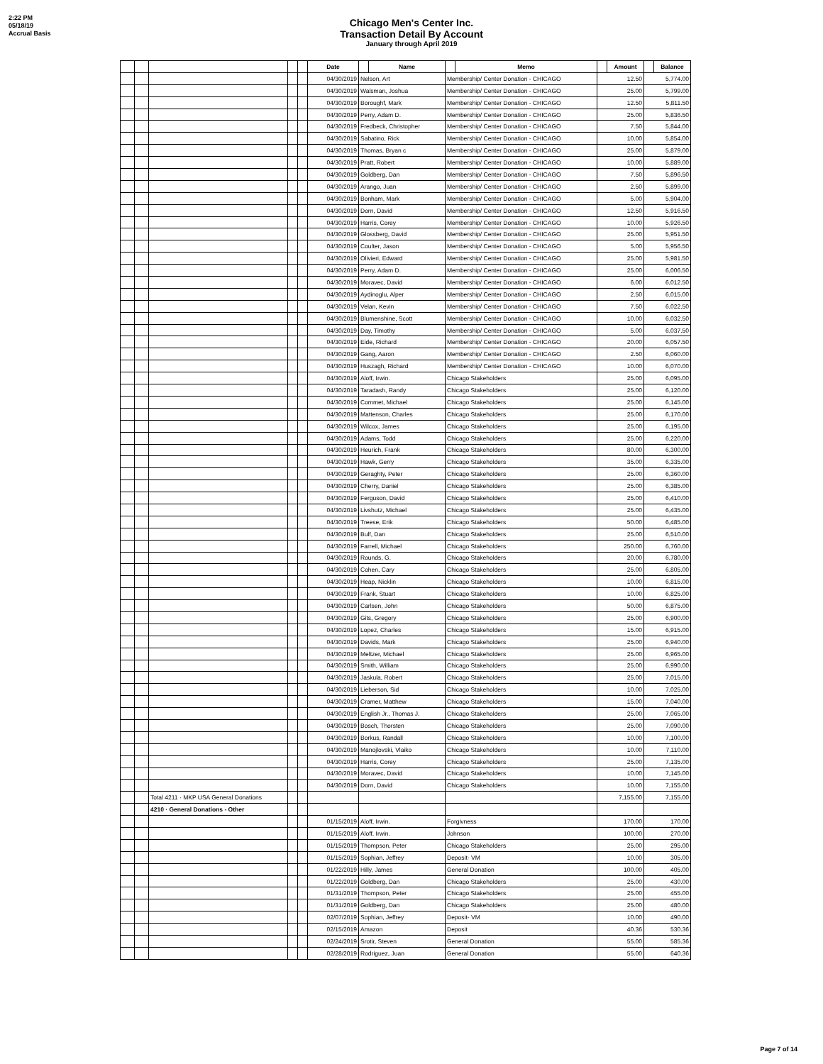2:22 PM
05/18/19
Accrual Basis
Chicago Men's Center Inc.
Transaction Detail By Account
January through April 2019
| | | | | | Date | | Name | | Memo | | Amount | | Balance |
| --- | --- | --- | --- | --- | --- | --- | --- | --- | --- | --- | --- | --- | --- |
| | | | | | 04/30/2019 | Nelson, Art | | Membership/ Center Donation - CHICAGO | | 12.50 | | 5,774.00 | |
| | | | | | 04/30/2019 | Walsman, Joshua | | Membership/ Center Donation - CHICAGO | | 25.00 | | 5,799.00 | |
| | | | | | 04/30/2019 | Boroughf, Mark | | Membership/ Center Donation - CHICAGO | | 12.50 | | 5,811.50 | |
| | | | | | 04/30/2019 | Perry, Adam D. | | Membership/ Center Donation - CHICAGO | | 25.00 | | 5,836.50 | |
| | | | | | 04/30/2019 | Fredbeck, Christopher | | Membership/ Center Donation - CHICAGO | | 7.50 | | 5,844.00 | |
| | | | | | 04/30/2019 | Sabatino, Rick | | Membership/ Center Donation - CHICAGO | | 10.00 | | 5,854.00 | |
| | | | | | 04/30/2019 | Thomas, Bryan c | | Membership/ Center Donation - CHICAGO | | 25.00 | | 5,879.00 | |
| | | | | | 04/30/2019 | Pratt, Robert | | Membership/ Center Donation - CHICAGO | | 10.00 | | 5,889.00 | |
| | | | | | 04/30/2019 | Goldberg, Dan | | Membership/ Center Donation - CHICAGO | | 7.50 | | 5,896.50 | |
| | | | | | 04/30/2019 | Arango, Juan | | Membership/ Center Donation - CHICAGO | | 2.50 | | 5,899.00 | |
| | | | | | 04/30/2019 | Bonham, Mark | | Membership/ Center Donation - CHICAGO | | 5.00 | | 5,904.00 | |
| | | | | | 04/30/2019 | Dorn, David | | Membership/ Center Donation - CHICAGO | | 12.50 | | 5,916.50 | |
| | | | | | 04/30/2019 | Harris, Corey | | Membership/ Center Donation - CHICAGO | | 10.00 | | 5,926.50 | |
| | | | | | 04/30/2019 | Glossberg, David | | Membership/ Center Donation - CHICAGO | | 25.00 | | 5,951.50 | |
| | | | | | 04/30/2019 | Coulter, Jason | | Membership/ Center Donation - CHICAGO | | 5.00 | | 5,956.50 | |
| | | | | | 04/30/2019 | Olivieri, Edward | | Membership/ Center Donation - CHICAGO | | 25.00 | | 5,981.50 | |
| | | | | | 04/30/2019 | Perry, Adam D. | | Membership/ Center Donation - CHICAGO | | 25.00 | | 6,006.50 | |
| | | | | | 04/30/2019 | Moravec, David | | Membership/ Center Donation - CHICAGO | | 6.00 | | 6,012.50 | |
| | | | | | 04/30/2019 | Aydinoglu, Alper | | Membership/ Center Donation - CHICAGO | | 2.50 | | 6,015.00 | |
| | | | | | 04/30/2019 | Velan, Kevin | | Membership/ Center Donation - CHICAGO | | 7.50 | | 6,022.50 | |
| | | | | | 04/30/2019 | Blumenshine, Scott | | Membership/ Center Donation - CHICAGO | | 10.00 | | 6,032.50 | |
| | | | | | 04/30/2019 | Day, Timothy | | Membership/ Center Donation - CHICAGO | | 5.00 | | 6,037.50 | |
| | | | | | 04/30/2019 | Eide, Richard | | Membership/ Center Donation - CHICAGO | | 20.00 | | 6,057.50 | |
| | | | | | 04/30/2019 | Gang, Aaron | | Membership/ Center Donation - CHICAGO | | 2.50 | | 6,060.00 | |
| | | | | | 04/30/2019 | Huszagh, Richard | | Membership/ Center Donation - CHICAGO | | 10.00 | | 6,070.00 | |
| | | | | | 04/30/2019 | Aloff, Irwin. | | Chicago Stakeholders | | 25.00 | | 6,095.00 | |
| | | | | | 04/30/2019 | Taradash, Randy | | Chicago Stakeholders | | 25.00 | | 6,120.00 | |
| | | | | | 04/30/2019 | Commet, Michael | | Chicago Stakeholders | | 25.00 | | 6,145.00 | |
| | | | | | 04/30/2019 | Mattenson, Charles | | Chicago Stakeholders | | 25.00 | | 6,170.00 | |
| | | | | | 04/30/2019 | Wilcox, James | | Chicago Stakeholders | | 25.00 | | 6,195.00 | |
| | | | | | 04/30/2019 | Adams, Todd | | Chicago Stakeholders | | 25.00 | | 6,220.00 | |
| | | | | | 04/30/2019 | Heurich, Frank | | Chicago Stakeholders | | 80.00 | | 6,300.00 | |
| | | | | | 04/30/2019 | Hawk, Gerry | | Chicago Stakeholders | | 35.00 | | 6,335.00 | |
| | | | | | 04/30/2019 | Geraghty, Peter | | Chicago Stakeholders | | 25.00 | | 6,360.00 | |
| | | | | | 04/30/2019 | Cherry, Daniel | | Chicago Stakeholders | | 25.00 | | 6,385.00 | |
| | | | | | 04/30/2019 | Ferguson, David | | Chicago Stakeholders | | 25.00 | | 6,410.00 | |
| | | | | | 04/30/2019 | Livshutz, Michael | | Chicago Stakeholders | | 25.00 | | 6,435.00 | |
| | | | | | 04/30/2019 | Treese, Erik | | Chicago Stakeholders | | 50.00 | | 6,485.00 | |
| | | | | | 04/30/2019 | Bulf, Dan | | Chicago Stakeholders | | 25.00 | | 6,510.00 | |
| | | | | | 04/30/2019 | Farrell, Michael | | Chicago Stakeholders | | 250.00 | | 6,760.00 | |
| | | | | | 04/30/2019 | Rounds, G. | | Chicago Stakeholders | | 20.00 | | 6,780.00 | |
| | | | | | 04/30/2019 | Cohen, Cary | | Chicago Stakeholders | | 25.00 | | 6,805.00 | |
| | | | | | 04/30/2019 | Heap, Nicklin | | Chicago Stakeholders | | 10.00 | | 6,815.00 | |
| | | | | | 04/30/2019 | Frank, Stuart | | Chicago Stakeholders | | 10.00 | | 6,825.00 | |
| | | | | | 04/30/2019 | Carlsen, John | | Chicago Stakeholders | | 50.00 | | 6,875.00 | |
| | | | | | 04/30/2019 | Gits, Gregory | | Chicago Stakeholders | | 25.00 | | 6,900.00 | |
| | | | | | 04/30/2019 | Lopez, Charles | | Chicago Stakeholders | | 15.00 | | 6,915.00 | |
| | | | | | 04/30/2019 | Davids, Mark | | Chicago Stakeholders | | 25.00 | | 6,940.00 | |
| | | | | | 04/30/2019 | Meltzer, Michael | | Chicago Stakeholders | | 25.00 | | 6,965.00 | |
| | | | | | 04/30/2019 | Smith, William | | Chicago Stakeholders | | 25.00 | | 6,990.00 | |
| | | | | | 04/30/2019 | Jaskula, Robert | | Chicago Stakeholders | | 25.00 | | 7,015.00 | |
| | | | | | 04/30/2019 | Lieberson, Sid | | Chicago Stakeholders | | 10.00 | | 7,025.00 | |
| | | | | | 04/30/2019 | Cramer, Matthew | | Chicago Stakeholders | | 15.00 | | 7,040.00 | |
| | | | | | 04/30/2019 | English Jr., Thomas J. | | Chicago Stakeholders | | 25.00 | | 7,065.00 | |
| | | | | | 04/30/2019 | Bosch, Thorsten | | Chicago Stakeholders | | 25.00 | | 7,090.00 | |
| | | | | | 04/30/2019 | Borkus, Randall | | Chicago Stakeholders | | 10.00 | | 7,100.00 | |
| | | | | | 04/30/2019 | Manojlovski, Vlaiko | | Chicago Stakeholders | | 10.00 | | 7,110.00 | |
| | | | | | 04/30/2019 | Harris, Corey | | Chicago Stakeholders | | 25.00 | | 7,135.00 | |
| | | | | | 04/30/2019 | Moravec, David | | Chicago Stakeholders | | 10.00 | | 7,145.00 | |
| | | | | | 04/30/2019 | Dorn, David | | Chicago Stakeholders | | 10.00 | | 7,155.00 | |
| | | Total 4211 · MKP USA General Donations | | | | | | | | 7,155.00 | | 7,155.00 | |
| | | 4210 · General Donations - Other | | | | | | | | | | | |
| | | | | | 01/15/2019 | Aloff, Irwin. | | Forgivness | | 170.00 | | 170.00 | |
| | | | | | 01/15/2019 | Aloff, Irwin. | | Johnson | | 100.00 | | 270.00 | |
| | | | | | 01/15/2019 | Thompson, Peter | | Chicago Stakeholders | | 25.00 | | 295.00 | |
| | | | | | 01/15/2019 | Sophian, Jeffrey | | Deposit- VM | | 10.00 | | 305.00 | |
| | | | | | 01/22/2019 | Hilly, James | | General Donation | | 100.00 | | 405.00 | |
| | | | | | 01/22/2019 | Goldberg, Dan | | Chicago Stakeholders | | 25.00 | | 430.00 | |
| | | | | | 01/31/2019 | Thompson, Peter | | Chicago Stakeholders | | 25.00 | | 455.00 | |
| | | | | | 01/31/2019 | Goldberg, Dan | | Chicago Stakeholders | | 25.00 | | 480.00 | |
| | | | | | 02/07/2019 | Sophian, Jeffrey | | Deposit- VM | | 10.00 | | 490.00 | |
| | | | | | 02/15/2019 | Amazon | | Deposit | | 40.36 | | 530.36 | |
| | | | | | 02/24/2019 | Srotir, Steven | | General Donation | | 55.00 | | 585.36 | |
| | | | | | 02/28/2019 | Rodriguez, Juan | | General Donation | | 55.00 | | 640.36 | |
Page 7 of 14